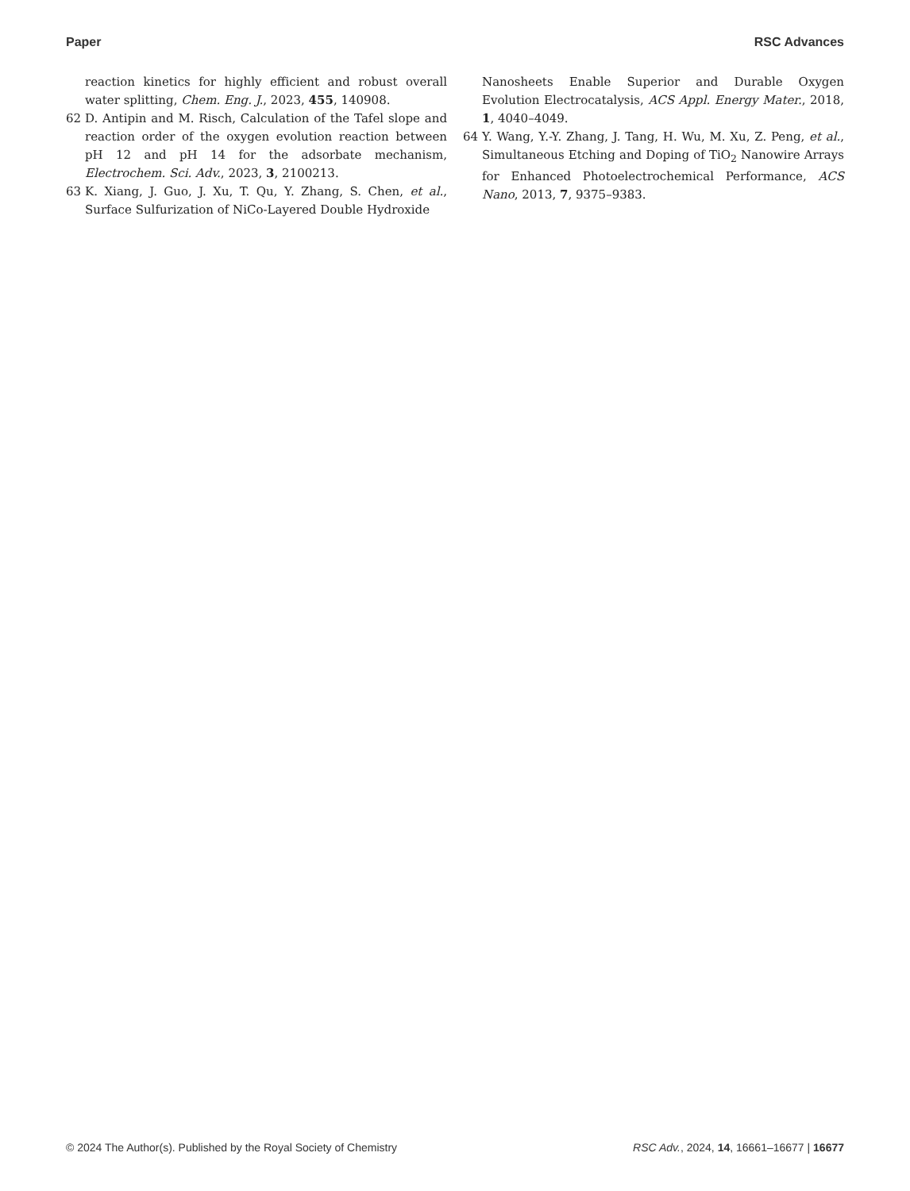Paper RSC Advances
reaction kinetics for highly efficient and robust overall water splitting, Chem. Eng. J., 2023, 455, 140908.
62 D. Antipin and M. Risch, Calculation of the Tafel slope and reaction order of the oxygen evolution reaction between pH 12 and pH 14 for the adsorbate mechanism, Electrochem. Sci. Adv., 2023, 3, 2100213.
63 K. Xiang, J. Guo, J. Xu, T. Qu, Y. Zhang, S. Chen, et al., Surface Sulfurization of NiCo-Layered Double Hydroxide
Nanosheets Enable Superior and Durable Oxygen Evolution Electrocatalysis, ACS Appl. Energy Mater., 2018, 1, 4040–4049.
64 Y. Wang, Y.-Y. Zhang, J. Tang, H. Wu, M. Xu, Z. Peng, et al., Simultaneous Etching and Doping of TiO<sub>2</sub> Nanowire Arrays for Enhanced Photoelectrochemical Performance, ACS Nano, 2013, 7, 9375–9383.
© 2024 The Author(s). Published by the Royal Society of Chemistry RSC Adv., 2024, 14, 16661–16677 | 16677